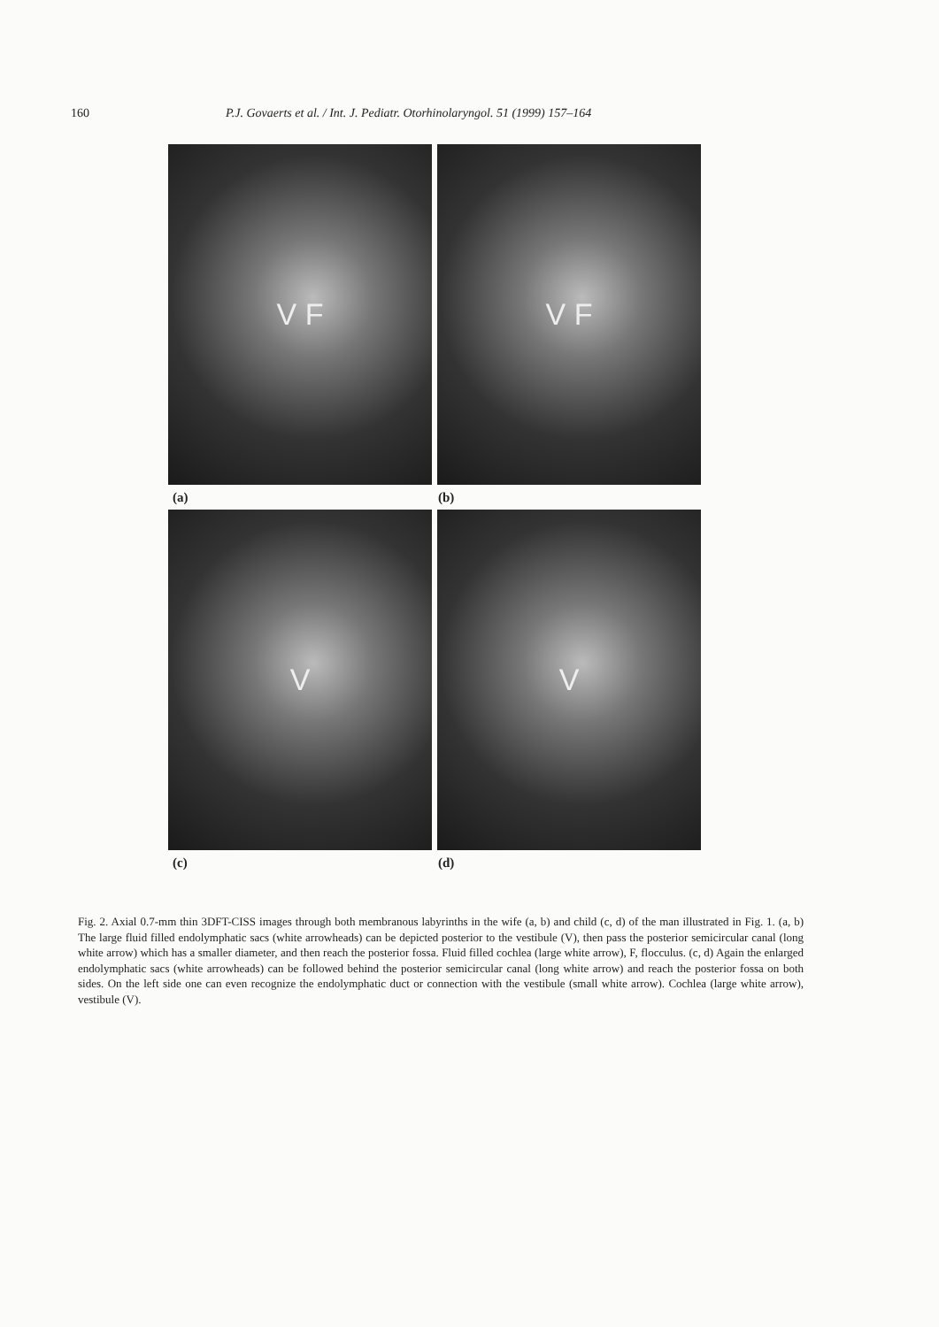160 P.J. Govaerts et al. / Int. J. Pediatr. Otorhinolaryngol. 51 (1999) 157–164
V F V F
(a) (b)
V V
(c) (d)
Fig. 2. Axial 0.7-mm thin 3DFT-CISS images through both membranous labyrinths in the wife (a, b) and child (c, d) of the man illustrated in Fig. 1. (a, b) The large fluid filled endolymphatic sacs (white arrowheads) can be depicted posterior to the vestibule (V), then pass the posterior semicircular canal (long white arrow) which has a smaller diameter, and then reach the posterior fossa. Fluid filled cochlea (large white arrow), F, flocculus. (c, d) Again the enlarged endolymphatic sacs (white arrowheads) can be followed behind the posterior semicircular canal (long white arrow) and reach the posterior fossa on both sides. On the left side one can even recognize the endolymphatic duct or connection with the vestibule (small white arrow). Cochlea (large white arrow), vestibule (V).